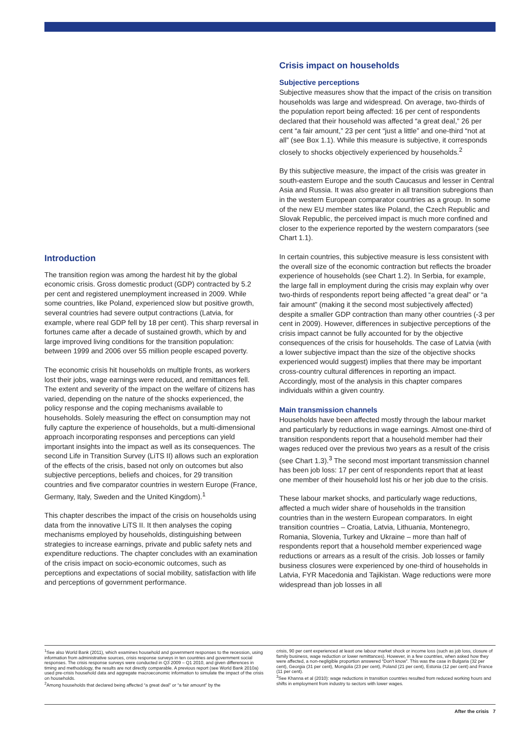Introduction
The transition region was among the hardest hit by the global economic crisis. Gross domestic product (GDP) contracted by 5.2 per cent and registered unemployment increased in 2009. While some countries, like Poland, experienced slow but positive growth, several countries had severe output contractions (Latvia, for example, where real GDP fell by 18 per cent). This sharp reversal in fortunes came after a decade of sustained growth, which by and large improved living conditions for the transition population: between 1999 and 2006 over 55 million people escaped poverty.
The economic crisis hit households on multiple fronts, as workers lost their jobs, wage earnings were reduced, and remittances fell. The extent and severity of the impact on the welfare of citizens has varied, depending on the nature of the shocks experienced, the policy response and the coping mechanisms available to households. Solely measuring the effect on consumption may not fully capture the experience of households, but a multi-dimensional approach incorporating responses and perceptions can yield important insights into the impact as well as its consequences. The second Life in Transition Survey (LiTS II) allows such an exploration of the effects of the crisis, based not only on outcomes but also subjective perceptions, beliefs and choices, for 29 transition countries and five comparator countries in western Europe (France, Germany, Italy, Sweden and the United Kingdom).<sup>1</sup>
This chapter describes the impact of the crisis on households using data from the innovative LiTS II. It then analyses the coping mechanisms employed by households, distinguishing between strategies to increase earnings, private and public safety nets and expenditure reductions. The chapter concludes with an examination of the crisis impact on socio-economic outcomes, such as perceptions and expectations of social mobility, satisfaction with life and perceptions of government performance.
Crisis impact on households
Subjective perceptions
Subjective measures show that the impact of the crisis on transition households was large and widespread. On average, two-thirds of the population report being affected: 16 per cent of respondents declared that their household was affected “a great deal,” 26 per cent “a fair amount,” 23 per cent “just a little” and one-third “not at all” (see Box 1.1). While this measure is subjective, it corresponds closely to shocks objectively experienced by households.<sup>2</sup>
By this subjective measure, the impact of the crisis was greater in south-eastern Europe and the south Caucasus and lesser in Central Asia and Russia. It was also greater in all transition subregions than in the western European comparator countries as a group. In some of the new EU member states like Poland, the Czech Republic and Slovak Republic, the perceived impact is much more confined and closer to the experience reported by the western comparators (see Chart 1.1).
In certain countries, this subjective measure is less consistent with the overall size of the economic contraction but reflects the broader experience of households (see Chart 1.2). In Serbia, for example, the large fall in employment during the crisis may explain why over two-thirds of respondents report being affected “a great deal” or “a fair amount” (making it the second most subjectively affected) despite a smaller GDP contraction than many other countries (-3 per cent in 2009). However, differences in subjective perceptions of the crisis impact cannot be fully accounted for by the objective consequences of the crisis for households. The case of Latvia (with a lower subjective impact than the size of the objective shocks experienced would suggest) implies that there may be important cross-country cultural differences in reporting an impact. Accordingly, most of the analysis in this chapter compares individuals within a given country.
Main transmission channels
Households have been affected mostly through the labour market and particularly by reductions in wage earnings. Almost one-third of transition respondents report that a household member had their wages reduced over the previous two years as a result of the crisis (see Chart 1.3).<sup>3</sup> The second most important transmission channel has been job loss: 17 per cent of respondents report that at least one member of their household lost his or her job due to the crisis.
These labour market shocks, and particularly wage reductions, affected a much wider share of households in the transition countries than in the western European comparators. In eight transition countries – Croatia, Latvia, Lithuania, Montenegro, Romania, Slovenia, Turkey and Ukraine – more than half of respondents report that a household member experienced wage reductions or arrears as a result of the crisis. Job losses or family business closures were experienced by one-third of households in Latvia, FYR Macedonia and Tajikistan. Wage reductions were more widespread than job losses in all
<sup>1</sup> See also World Bank (2011), which examines household and government responses to the recession, using information from administrative sources, crisis response surveys in ten countries and government social responses. The crisis response surveys were conducted in Q3 2009 – Q1 2010, and given differences in timing and methodology, the results are not directly comparable. A previous report (see World Bank 2010a) used pre-crisis household data and aggregate macroeconomic information to simulate the impact of the crisis on households.
<sup>2</sup> Among households that declared being affected “a great deal” or “a fair amount” by the
crisis, 90 per cent experienced at least one labour market shock or income loss (such as job loss, closure of family business, wage reduction or lower remittances). However, in a few countries, when asked how they were affected, a non-negligible proportion answered “Don’t know”. This was the case in Bulgaria (32 per cent), Georgia (31 per cent), Mongolia (23 per cent), Poland (21 per cent), Estonia (12 per cent) and France (11 per cent).
<sup>3</sup> See Khanna et al (2010): wage reductions in transition countries resulted from reduced working hours and shifts in employment from industry to sectors with lower wages.
After the crisis 7